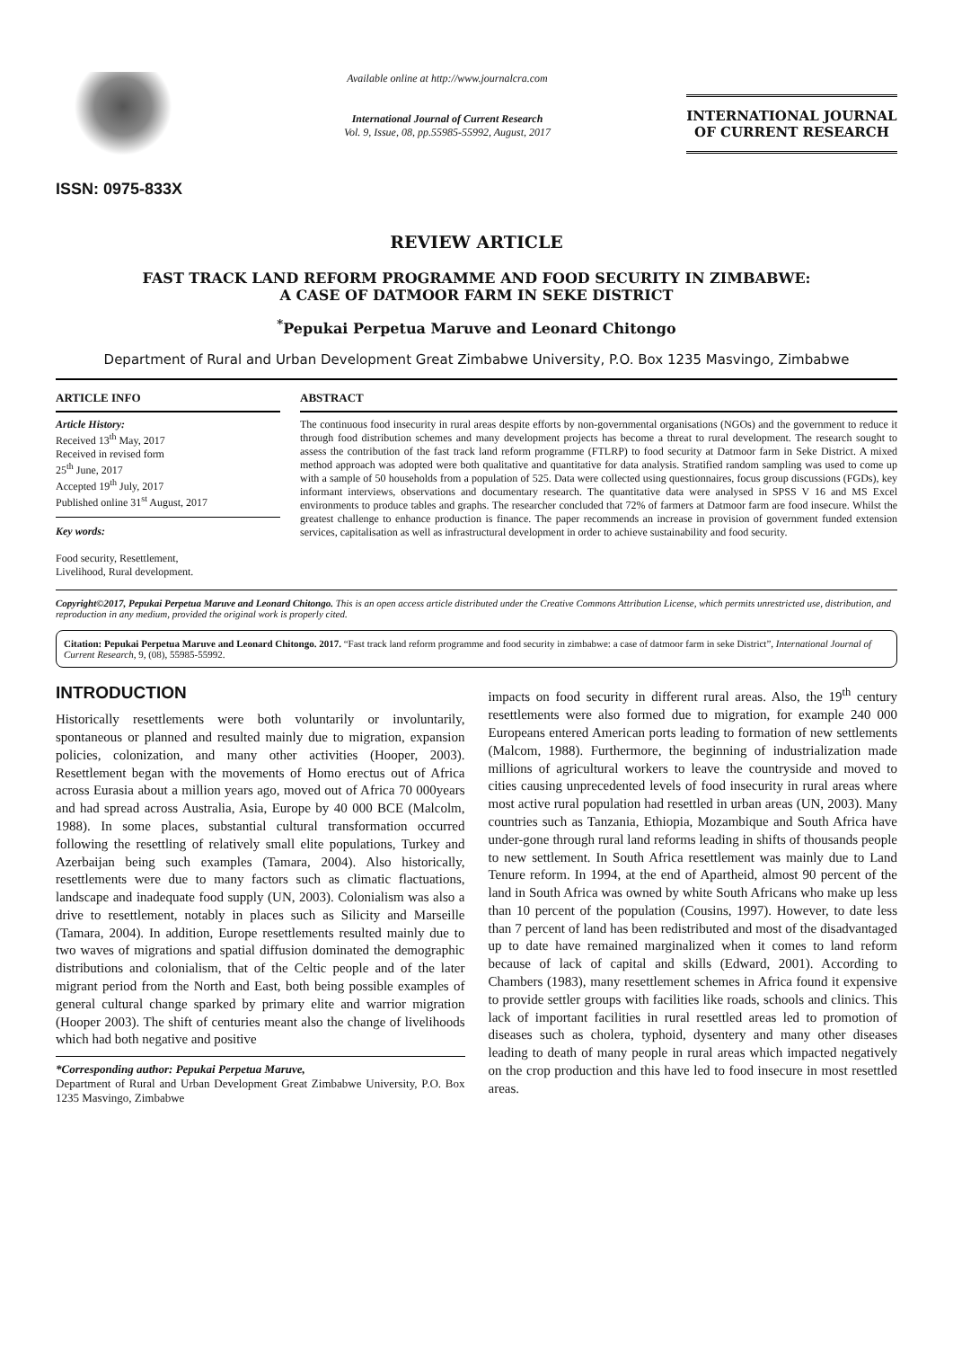ISSN: 0975-833X
Available online at http://www.journalcra.com
International Journal of Current Research
Vol. 9, Issue, 08, pp.55985-55992, August, 2017
INTERNATIONAL JOURNAL
OF CURRENT RESEARCH
REVIEW ARTICLE
FAST TRACK LAND REFORM PROGRAMME AND FOOD SECURITY IN ZIMBABWE:
A CASE OF DATMOOR FARM IN SEKE DISTRICT
<sup>*</sup> Pepukai Perpetua Maruve and Leonard Chitongo
Department of Rural and Urban Development Great Zimbabwe University, P.O. Box 1235 Masvingo, Zimbabwe
ARTICLE INFO
Article History:
Received 13<sup>th</sup> May, 2017
Received in revised form
25<sup>th</sup> June, 2017
Accepted 19<sup>th</sup> July, 2017
Published online 31<sup>st</sup> August, 2017
Key words:
Food security, Resettlement,
Livelihood, Rural development.
ABSTRACT
The continuous food insecurity in rural areas despite efforts by non-governmental organisations (NGOs) and the government to reduce it through food distribution schemes and many development projects has become a threat to rural development. The research sought to assess the contribution of the fast track land reform programme (FTLRP) to food security at Datmoor farm in Seke District. A mixed method approach was adopted were both qualitative and quantitative for data analysis. Stratified random sampling was used to come up with a sample of 50 households from a population of 525. Data were collected using questionnaires, focus group discussions (FGDs), key informant interviews, observations and documentary research. The quantitative data were analysed in SPSS V 16 and MS Excel environments to produce tables and graphs. The researcher concluded that 72% of farmers at Datmoor farm are food insecure. Whilst the greatest challenge to enhance production is finance. The paper recommends an increase in provision of government funded extension services, capitalisation as well as infrastructural development in order to achieve sustainability and food security.
Copyright©2017, Pepukai Perpetua Maruve and Leonard Chitongo. This is an open access article distributed under the Creative Commons Attribution License, which permits unrestricted use, distribution, and reproduction in any medium, provided the original work is properly cited.
Citation: Pepukai Perpetua Maruve and Leonard Chitongo. 2017. “Fast track land reform programme and food security in zimbabwe: a case of datmoor farm in seke District”, International Journal of Current Research, 9, (08), 55985-55992.
INTRODUCTION
Historically resettlements were both voluntarily or involuntarily, spontaneous or planned and resulted mainly due to migration, expansion policies, colonization, and many other activities (Hooper, 2003). Resettlement began with the movements of Homo erectus out of Africa across Eurasia about a million years ago, moved out of Africa 70 000years and had spread across Australia, Asia, Europe by 40 000 BCE (Malcolm, 1988). In some places, substantial cultural transformation occurred following the resettling of relatively small elite populations, Turkey and Azerbaijan being such examples (Tamara, 2004). Also historically, resettlements were due to many factors such as climatic flactuations, landscape and inadequate food supply (UN, 2003). Colonialism was also a drive to resettlement, notably in places such as Silicity and Marseille (Tamara, 2004). In addition, Europe resettlements resulted mainly due to two waves of migrations and spatial diffusion dominated the demographic distributions and colonialism, that of the Celtic people and of the later migrant period from the North and East, both being possible examples of general cultural change sparked by primary elite and warrior migration (Hooper 2003). The shift of centuries meant also the change of livelihoods which had both negative and positive
*Corresponding author: Pepukai Perpetua Maruve,
Department of Rural and Urban Development Great Zimbabwe University, P.O. Box 1235 Masvingo, Zimbabwe
impacts on food security in different rural areas. Also, the 19<sup>th</sup> century resettlements were also formed due to migration, for example 240 000 Europeans entered American ports leading to formation of new settlements (Malcom, 1988). Furthermore, the beginning of industrialization made millions of agricultural workers to leave the countryside and moved to cities causing unprecedented levels of food insecurity in rural areas where most active rural population had resettled in urban areas (UN, 2003). Many countries such as Tanzania, Ethiopia, Mozambique and South Africa have under-gone through rural land reforms leading in shifts of thousands people to new settlement. In South Africa resettlement was mainly due to Land Tenure reform. In 1994, at the end of Apartheid, almost 90 percent of the land in South Africa was owned by white South Africans who make up less than 10 percent of the population (Cousins, 1997). However, to date less than 7 percent of land has been redistributed and most of the disadvantaged up to date have remained marginalized when it comes to land reform because of lack of capital and skills (Edward, 2001). According to Chambers (1983), many resettlement schemes in Africa found it expensive to provide settler groups with facilities like roads, schools and clinics. This lack of important facilities in rural resettled areas led to promotion of diseases such as cholera, typhoid, dysentery and many other diseases leading to death of many people in rural areas which impacted negatively on the crop production and this have led to food insecure in most resettled areas.